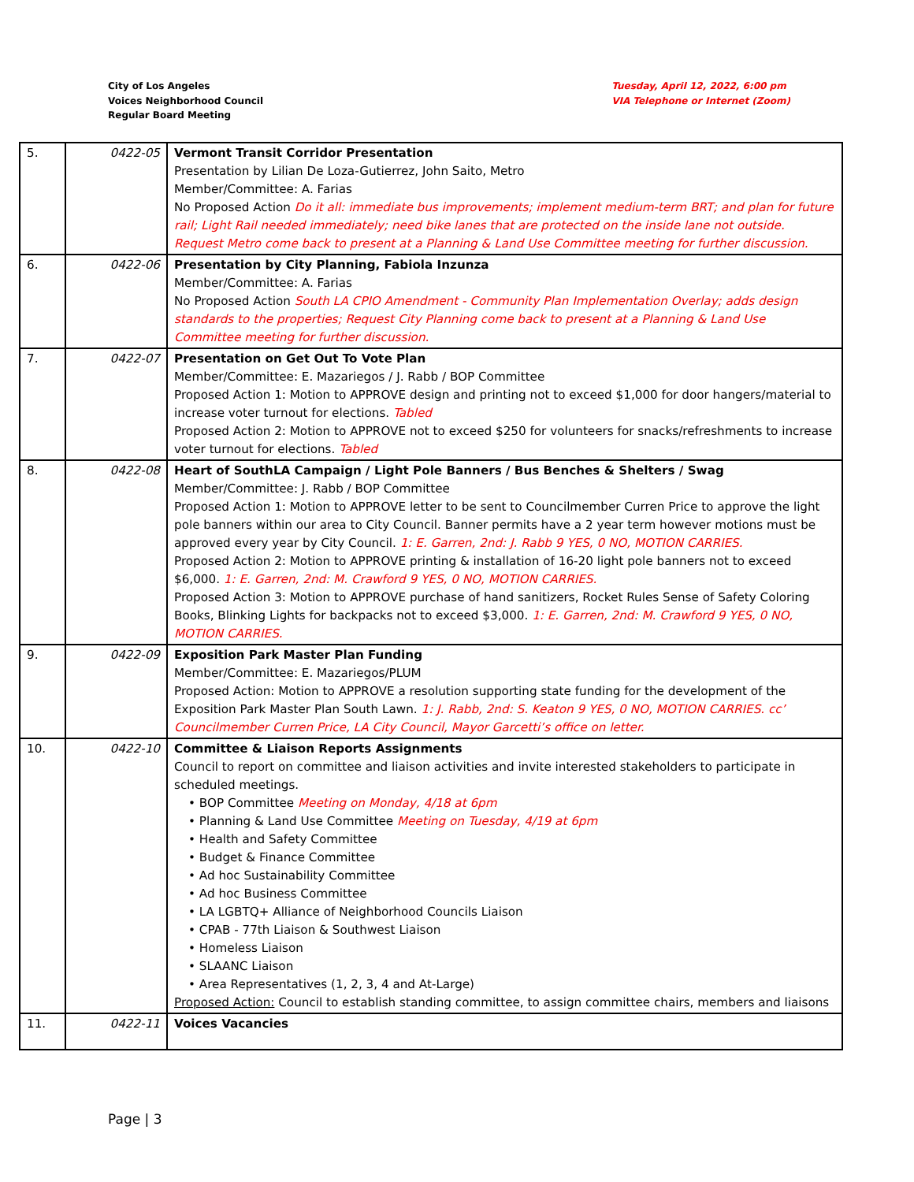City of Los Angeles
Voices Neighborhood Council
Regular Board Meeting
Tuesday, April 12, 2022, 6:00 pm
VIA Telephone or Internet (Zoom)
| 5. | 0422-05 | Vermont Transit Corridor Presentation Presentation by Lilian De Loza-Gutierrez, John Saito, Metro Member/Committee: A. Farias No Proposed Action Do it all: immediate bus improvements; implement medium-term BRT; and plan for future rail; Light Rail needed immediately; need bike lanes that are protected on the inside lane not outside. Request Metro come back to present at a Planning & Land Use Committee meeting for further discussion. |
| 6. | 0422-06 | Presentation by City Planning, Fabiola Inzunza Member/Committee: A. Farias No Proposed Action South LA CPIO Amendment - Community Plan Implementation Overlay; adds design standards to the properties; Request City Planning come back to present at a Planning & Land Use Committee meeting for further discussion. |
| 7. | 0422-07 | Presentation on Get Out To Vote Plan Member/Committee: E. Mazariegos / J. Rabb / BOP Committee Proposed Action 1: Motion to APPROVE design and printing not to exceed $1,000 for door hangers/material to increase voter turnout for elections. Tabled Proposed Action 2: Motion to APPROVE not to exceed $250 for volunteers for snacks/refreshments to increase voter turnout for elections. Tabled |
| 8. | 0422-08 | Heart of SouthLA Campaign / Light Pole Banners / Bus Benches & Shelters / Swag Member/Committee: J. Rabb / BOP Committee Proposed Action 1: Motion to APPROVE letter to be sent to Councilmember Curren Price to approve the light pole banners within our area to City Council. Banner permits have a 2 year term however motions must be approved every year by City Council. 1: E. Garren, 2nd: J. Rabb 9 YES, 0 NO, MOTION CARRIES. Proposed Action 2: Motion to APPROVE printing & installation of 16-20 light pole banners not to exceed $6,000. 1: E. Garren, 2nd: M. Crawford 9 YES, 0 NO, MOTION CARRIES. Proposed Action 3: Motion to APPROVE purchase of hand sanitizers, Rocket Rules Sense of Safety Coloring Books, Blinking Lights for backpacks not to exceed $3,000. 1: E. Garren, 2nd: M. Crawford 9 YES, 0 NO, MOTION CARRIES. |
| 9. | 0422-09 | Exposition Park Master Plan Funding Member/Committee: E. Mazariegos/PLUM Proposed Action: Motion to APPROVE a resolution supporting state funding for the development of the Exposition Park Master Plan South Lawn. 1: J. Rabb, 2nd: S. Keaton 9 YES, 0 NO, MOTION CARRIES. cc’ Councilmember Curren Price, LA City Council, Mayor Garcetti’s office on letter. |
| 10. | 0422-10 | Committee & Liaison Reports Assignments Council to report on committee and liaison activities and invite interested stakeholders to participate in scheduled meetings. • BOP Committee Meeting on Monday, 4/18 at 6pm • Planning & Land Use Committee Meeting on Tuesday, 4/19 at 6pm • Health and Safety Committee • Budget & Finance Committee • Ad hoc Sustainability Committee • Ad hoc Business Committee • LA LGBTQ+ Alliance of Neighborhood Councils Liaison • CPAB - 77th Liaison & Southwest Liaison • Homeless Liaison • SLAANC Liaison • Area Representatives (1, 2, 3, 4 and At-Large) Proposed Action: Council to establish standing committee, to assign committee chairs, members and liaisons |
| 11. | 0422-11 | Voices Vacancies |
Page | 3